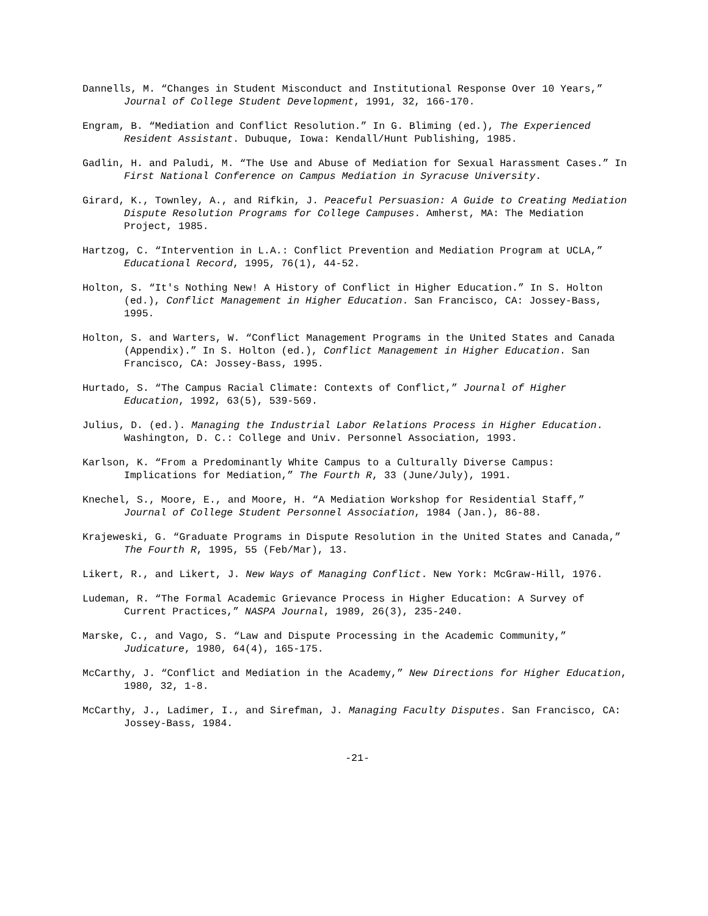Dannells, M. “Changes in Student Misconduct and Institutional Response Over 10 Years,” Journal of College Student Development, 1991, 32, 166-170.
Engram, B. “Mediation and Conflict Resolution.” In G. Bliming (ed.), The Experienced Resident Assistant. Dubuque, Iowa: Kendall/Hunt Publishing, 1985.
Gadlin, H. and Paludi, M. “The Use and Abuse of Mediation for Sexual Harassment Cases.” In First National Conference on Campus Mediation in Syracuse University.
Girard, K., Townley, A., and Rifkin, J. Peaceful Persuasion: A Guide to Creating Mediation Dispute Resolution Programs for College Campuses. Amherst, MA: The Mediation Project, 1985.
Hartzog, C. “Intervention in L.A.: Conflict Prevention and Mediation Program at UCLA,” Educational Record, 1995, 76(1), 44-52.
Holton, S. “It's Nothing New! A History of Conflict in Higher Education.” In S. Holton (ed.), Conflict Management in Higher Education. San Francisco, CA: Jossey-Bass, 1995.
Holton, S. and Warters, W. “Conflict Management Programs in the United States and Canada (Appendix).” In S. Holton (ed.), Conflict Management in Higher Education. San Francisco, CA: Jossey-Bass, 1995.
Hurtado, S. “The Campus Racial Climate: Contexts of Conflict,” Journal of Higher Education, 1992, 63(5), 539-569.
Julius, D. (ed.). Managing the Industrial Labor Relations Process in Higher Education. Washington, D. C.: College and Univ. Personnel Association, 1993.
Karlson, K. “From a Predominantly White Campus to a Culturally Diverse Campus: Implications for Mediation,” The Fourth R, 33 (June/July), 1991.
Knechel, S., Moore, E., and Moore, H. “A Mediation Workshop for Residential Staff,” Journal of College Student Personnel Association, 1984 (Jan.), 86-88.
Krajeweski, G. “Graduate Programs in Dispute Resolution in the United States and Canada,” The Fourth R, 1995, 55 (Feb/Mar), 13.
Likert, R., and Likert, J. New Ways of Managing Conflict. New York: McGraw-Hill, 1976.
Ludeman, R. “The Formal Academic Grievance Process in Higher Education: A Survey of Current Practices,” NASPA Journal, 1989, 26(3), 235-240.
Marske, C., and Vago, S. “Law and Dispute Processing in the Academic Community,” Judicature, 1980, 64(4), 165-175.
McCarthy, J. “Conflict and Mediation in the Academy,” New Directions for Higher Education, 1980, 32, 1-8.
McCarthy, J., Ladimer, I., and Sirefman, J. Managing Faculty Disputes. San Francisco, CA: Jossey-Bass, 1984.
-21-